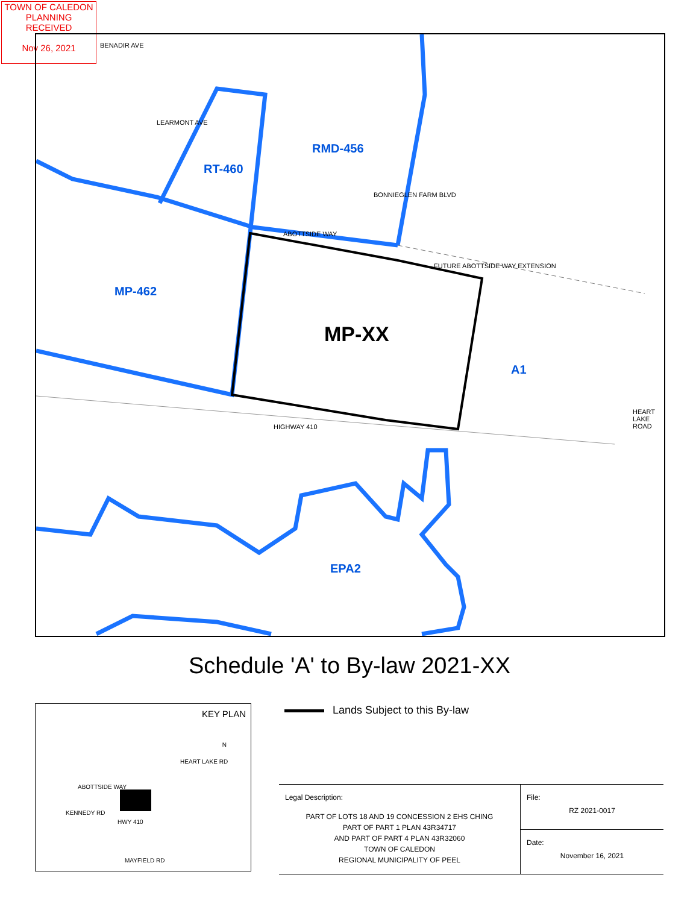TOWN OF CALEDON
PLANNING
RECEIVED
Nov 26, 2021
BENADIR AVE
LEARMONT AVE
RMD-456
RT-460
BONNIEGLEN FARM BLVD
ABOTTSIDE WAY
FUTURE ABOTTSIDE WAY EXTENSION
MP-462
MP-XX
A1
HIGHWAY 410
HEART LAKE ROAD
EPA2
Schedule 'A' to By-law 2021-XX
KEY PLAN
N
ABOTTSIDE WAY
HEART LAKE RD
KENNEDY RD
HWY 410
MAYFIELD RD
Lands Subject to this By-law
| Legal Description: PART OF LOTS 18 AND 19 CONCESSION 2 EHS CHING PART OF PART 1 PLAN 43R34717 AND PART OF PART 4 PLAN 43R32060 TOWN OF CALEDON REGIONAL MUNICIPALITY OF PEEL | File: RZ 2021-0017 |
| | Date: November 16, 2021 |